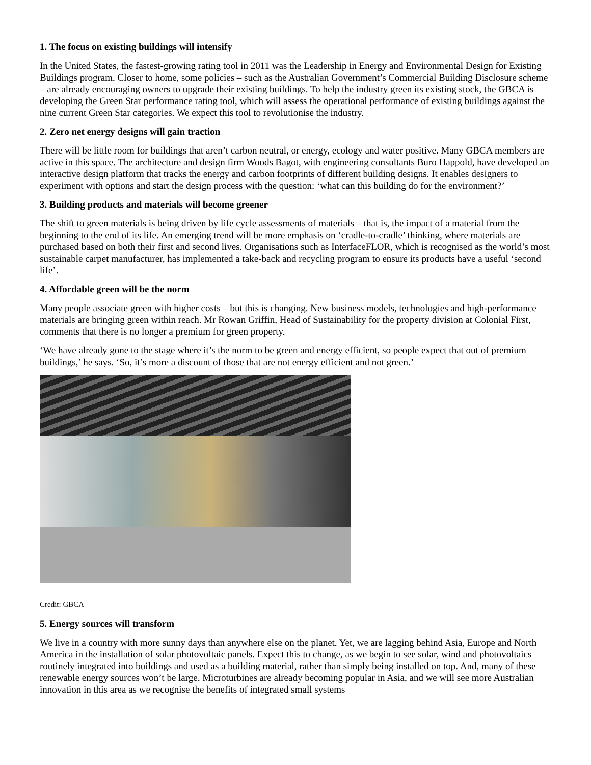1. The focus on existing buildings will intensify
In the United States, the fastest-growing rating tool in 2011 was the Leadership in Energy and Environmental Design for Existing Buildings program. Closer to home, some policies – such as the Australian Government’s Commercial Building Disclosure scheme – are already encouraging owners to upgrade their existing buildings. To help the industry green its existing stock, the GBCA is developing the Green Star performance rating tool, which will assess the operational performance of existing buildings against the nine current Green Star categories. We expect this tool to revolutionise the industry.
2. Zero net energy designs will gain traction
There will be little room for buildings that aren’t carbon neutral, or energy, ecology and water positive. Many GBCA members are active in this space. The architecture and design firm Woods Bagot, with engineering consultants Buro Happold, have developed an interactive design platform that tracks the energy and carbon footprints of different building designs. It enables designers to experiment with options and start the design process with the question: ‘what can this building do for the environment?’
3. Building products and materials will become greener
The shift to green materials is being driven by life cycle assessments of materials – that is, the impact of a material from the beginning to the end of its life. An emerging trend will be more emphasis on ‘cradle-to-cradle’ thinking, where materials are purchased based on both their first and second lives. Organisations such as InterfaceFLOR, which is recognised as the world’s most sustainable carpet manufacturer, has implemented a take-back and recycling program to ensure its products have a useful ‘second life’.
4. Affordable green will be the norm
Many people associate green with higher costs – but this is changing. New business models, technologies and high-performance materials are bringing green within reach. Mr Rowan Griffin, Head of Sustainability for the property division at Colonial First, comments that there is no longer a premium for green property.
‘We have already gone to the stage where it’s the norm to be green and energy efficient, so people expect that out of premium buildings,’ he says. ‘So, it’s more a discount of those that are not energy efficient and not green.’
Credit: GBCA
5. Energy sources will transform
We live in a country with more sunny days than anywhere else on the planet. Yet, we are lagging behind Asia, Europe and North America in the installation of solar photovoltaic panels. Expect this to change, as we begin to see solar, wind and photovoltaics routinely integrated into buildings and used as a building material, rather than simply being installed on top. And, many of these renewable energy sources won’t be large. Microturbines are already becoming popular in Asia, and we will see more Australian innovation in this area as we recognise the benefits of integrated small systems